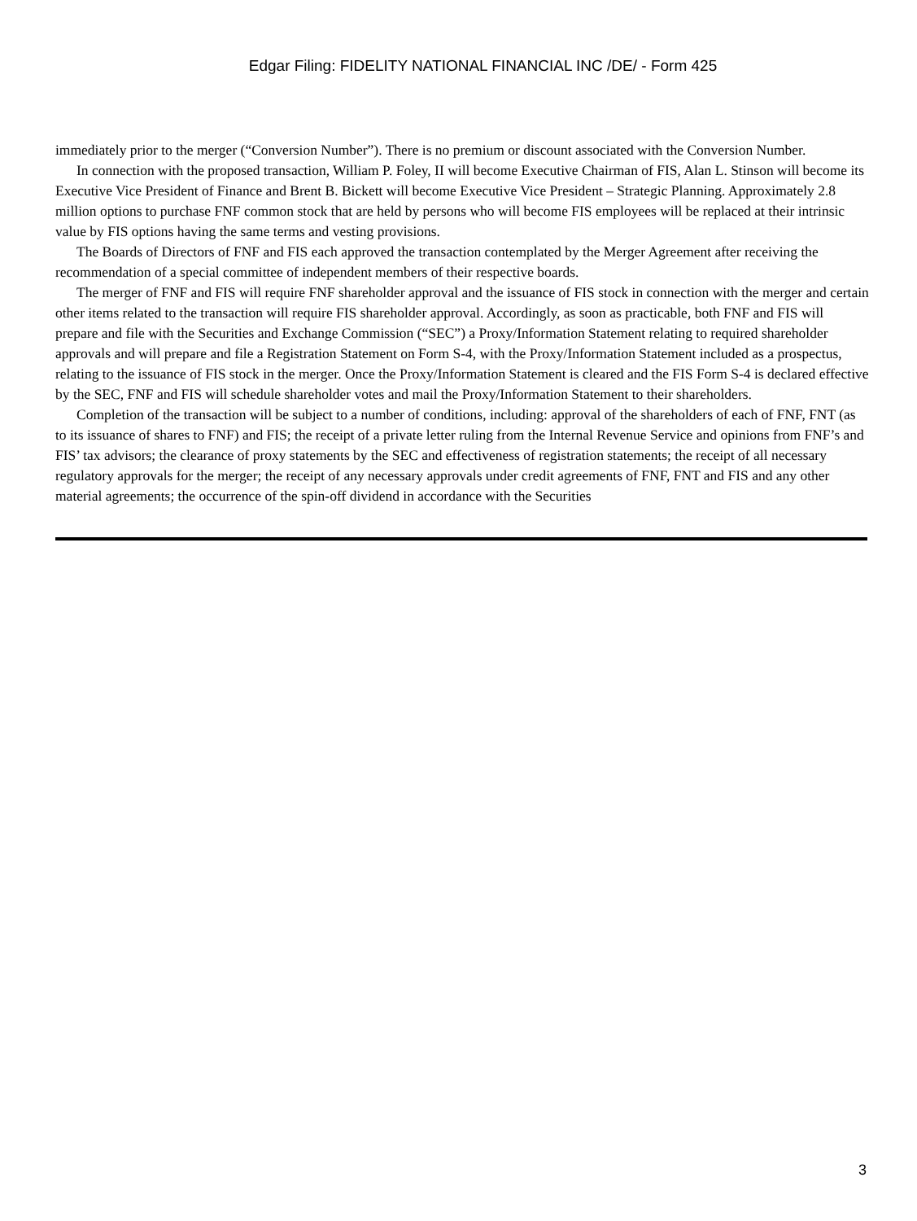Edgar Filing: FIDELITY NATIONAL FINANCIAL INC /DE/ - Form 425
immediately prior to the merger (“Conversion Number”). There is no premium or discount associated with the Conversion Number.
In connection with the proposed transaction, William P. Foley, II will become Executive Chairman of FIS, Alan L. Stinson will become its Executive Vice President of Finance and Brent B. Bickett will become Executive Vice President – Strategic Planning. Approximately 2.8 million options to purchase FNF common stock that are held by persons who will become FIS employees will be replaced at their intrinsic value by FIS options having the same terms and vesting provisions.
The Boards of Directors of FNF and FIS each approved the transaction contemplated by the Merger Agreement after receiving the recommendation of a special committee of independent members of their respective boards.
The merger of FNF and FIS will require FNF shareholder approval and the issuance of FIS stock in connection with the merger and certain other items related to the transaction will require FIS shareholder approval. Accordingly, as soon as practicable, both FNF and FIS will prepare and file with the Securities and Exchange Commission (“SEC”) a Proxy/Information Statement relating to required shareholder approvals and will prepare and file a Registration Statement on Form S-4, with the Proxy/Information Statement included as a prospectus, relating to the issuance of FIS stock in the merger. Once the Proxy/Information Statement is cleared and the FIS Form S-4 is declared effective by the SEC, FNF and FIS will schedule shareholder votes and mail the Proxy/Information Statement to their shareholders.
Completion of the transaction will be subject to a number of conditions, including: approval of the shareholders of each of FNF, FNT (as to its issuance of shares to FNF) and FIS; the receipt of a private letter ruling from the Internal Revenue Service and opinions from FNF’s and FIS’ tax advisors; the clearance of proxy statements by the SEC and effectiveness of registration statements; the receipt of all necessary regulatory approvals for the merger; the receipt of any necessary approvals under credit agreements of FNF, FNT and FIS and any other material agreements; the occurrence of the spin-off dividend in accordance with the Securities
3